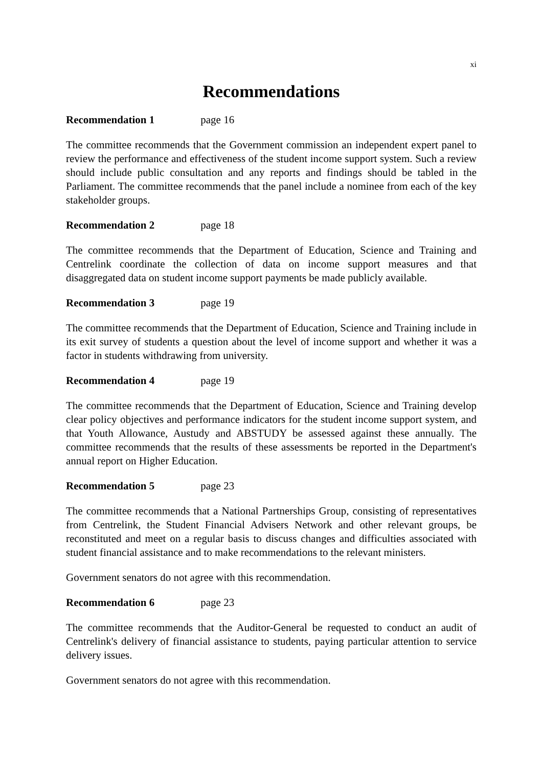xi
Recommendations
Recommendation 1 page 16
The committee recommends that the Government commission an independent expert panel to review the performance and effectiveness of the student income support system. Such a review should include public consultation and any reports and findings should be tabled in the Parliament. The committee recommends that the panel include a nominee from each of the key stakeholder groups.
Recommendation 2 page 18
The committee recommends that the Department of Education, Science and Training and Centrelink coordinate the collection of data on income support measures and that disaggregated data on student income support payments be made publicly available.
Recommendation 3 page 19
The committee recommends that the Department of Education, Science and Training include in its exit survey of students a question about the level of income support and whether it was a factor in students withdrawing from university.
Recommendation 4 page 19
The committee recommends that the Department of Education, Science and Training develop clear policy objectives and performance indicators for the student income support system, and that Youth Allowance, Austudy and ABSTUDY be assessed against these annually. The committee recommends that the results of these assessments be reported in the Department's annual report on Higher Education.
Recommendation 5 page 23
The committee recommends that a National Partnerships Group, consisting of representatives from Centrelink, the Student Financial Advisers Network and other relevant groups, be reconstituted and meet on a regular basis to discuss changes and difficulties associated with student financial assistance and to make recommendations to the relevant ministers.
Government senators do not agree with this recommendation.
Recommendation 6 page 23
The committee recommends that the Auditor-General be requested to conduct an audit of Centrelink's delivery of financial assistance to students, paying particular attention to service delivery issues.
Government senators do not agree with this recommendation.